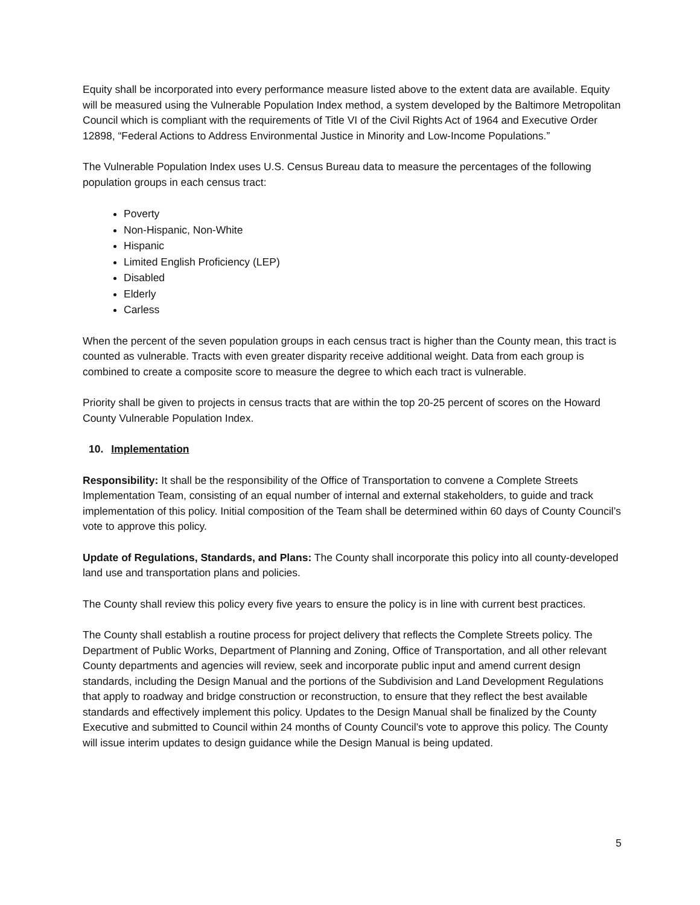Equity shall be incorporated into every performance measure listed above to the extent data are available. Equity will be measured using the Vulnerable Population Index method, a system developed by the Baltimore Metropolitan Council which is compliant with the requirements of Title VI of the Civil Rights Act of 1964 and Executive Order 12898, “Federal Actions to Address Environmental Justice in Minority and Low-Income Populations.”
The Vulnerable Population Index uses U.S. Census Bureau data to measure the percentages of the following population groups in each census tract:
Poverty
Non-Hispanic, Non-White
Hispanic
Limited English Proficiency (LEP)
Disabled
Elderly
Carless
When the percent of the seven population groups in each census tract is higher than the County mean, this tract is counted as vulnerable. Tracts with even greater disparity receive additional weight. Data from each group is combined to create a composite score to measure the degree to which each tract is vulnerable.
Priority shall be given to projects in census tracts that are within the top 20-25 percent of scores on the Howard County Vulnerable Population Index.
10. Implementation
Responsibility: It shall be the responsibility of the Office of Transportation to convene a Complete Streets Implementation Team, consisting of an equal number of internal and external stakeholders, to guide and track implementation of this policy. Initial composition of the Team shall be determined within 60 days of County Council’s vote to approve this policy.
Update of Regulations, Standards, and Plans: The County shall incorporate this policy into all county-developed land use and transportation plans and policies.
The County shall review this policy every five years to ensure the policy is in line with current best practices.
The County shall establish a routine process for project delivery that reflects the Complete Streets policy. The Department of Public Works, Department of Planning and Zoning, Office of Transportation, and all other relevant County departments and agencies will review, seek and incorporate public input and amend current design standards, including the Design Manual and the portions of the Subdivision and Land Development Regulations that apply to roadway and bridge construction or reconstruction, to ensure that they reflect the best available standards and effectively implement this policy. Updates to the Design Manual shall be finalized by the County Executive and submitted to Council within 24 months of County Council’s vote to approve this policy. The County will issue interim updates to design guidance while the Design Manual is being updated.
5